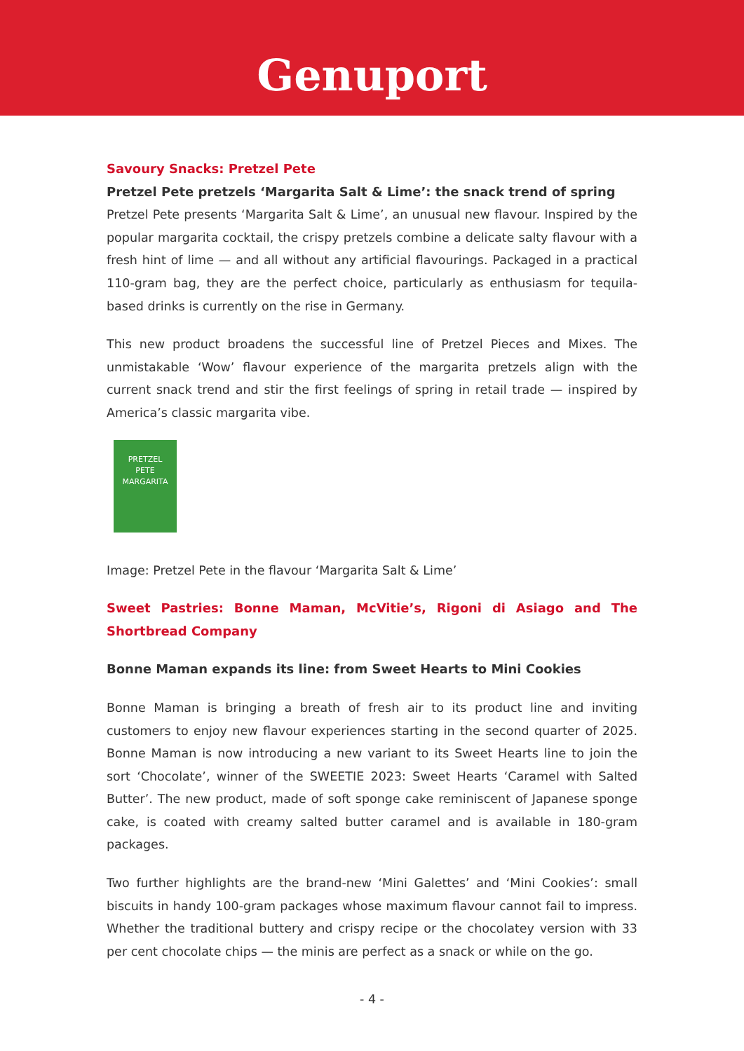Genuport
Savoury Snacks: Pretzel Pete
Pretzel Pete pretzels ‘Margarita Salt & Lime’: the snack trend of spring
Pretzel Pete presents ‘Margarita Salt & Lime’, an unusual new flavour. Inspired by the popular margarita cocktail, the crispy pretzels combine a delicate salty flavour with a fresh hint of lime — and all without any artificial flavourings. Packaged in a practical 110-gram bag, they are the perfect choice, particularly as enthusiasm for tequila-based drinks is currently on the rise in Germany.
This new product broadens the successful line of Pretzel Pieces and Mixes. The unmistakable ‘Wow’ flavour experience of the margarita pretzels align with the current snack trend and stir the first feelings of spring in retail trade — inspired by America’s classic margarita vibe.
PRETZEL
PETE
MARGARITA
Image: Pretzel Pete in the flavour ‘Margarita Salt & Lime’
Sweet Pastries: Bonne Maman, McVitie’s, Rigoni di Asiago and The Shortbread Company
Bonne Maman expands its line: from Sweet Hearts to Mini Cookies
Bonne Maman is bringing a breath of fresh air to its product line and inviting customers to enjoy new flavour experiences starting in the second quarter of 2025. Bonne Maman is now introducing a new variant to its Sweet Hearts line to join the sort ‘Chocolate’, winner of the SWEETIE 2023: Sweet Hearts ‘Caramel with Salted Butter’. The new product, made of soft sponge cake reminiscent of Japanese sponge cake, is coated with creamy salted butter caramel and is available in 180-gram packages.
Two further highlights are the brand-new ‘Mini Galettes’ and ‘Mini Cookies’: small biscuits in handy 100-gram packages whose maximum flavour cannot fail to impress. Whether the traditional buttery and crispy recipe or the chocolatey version with 33 per cent chocolate chips — the minis are perfect as a snack or while on the go.
- 4 -